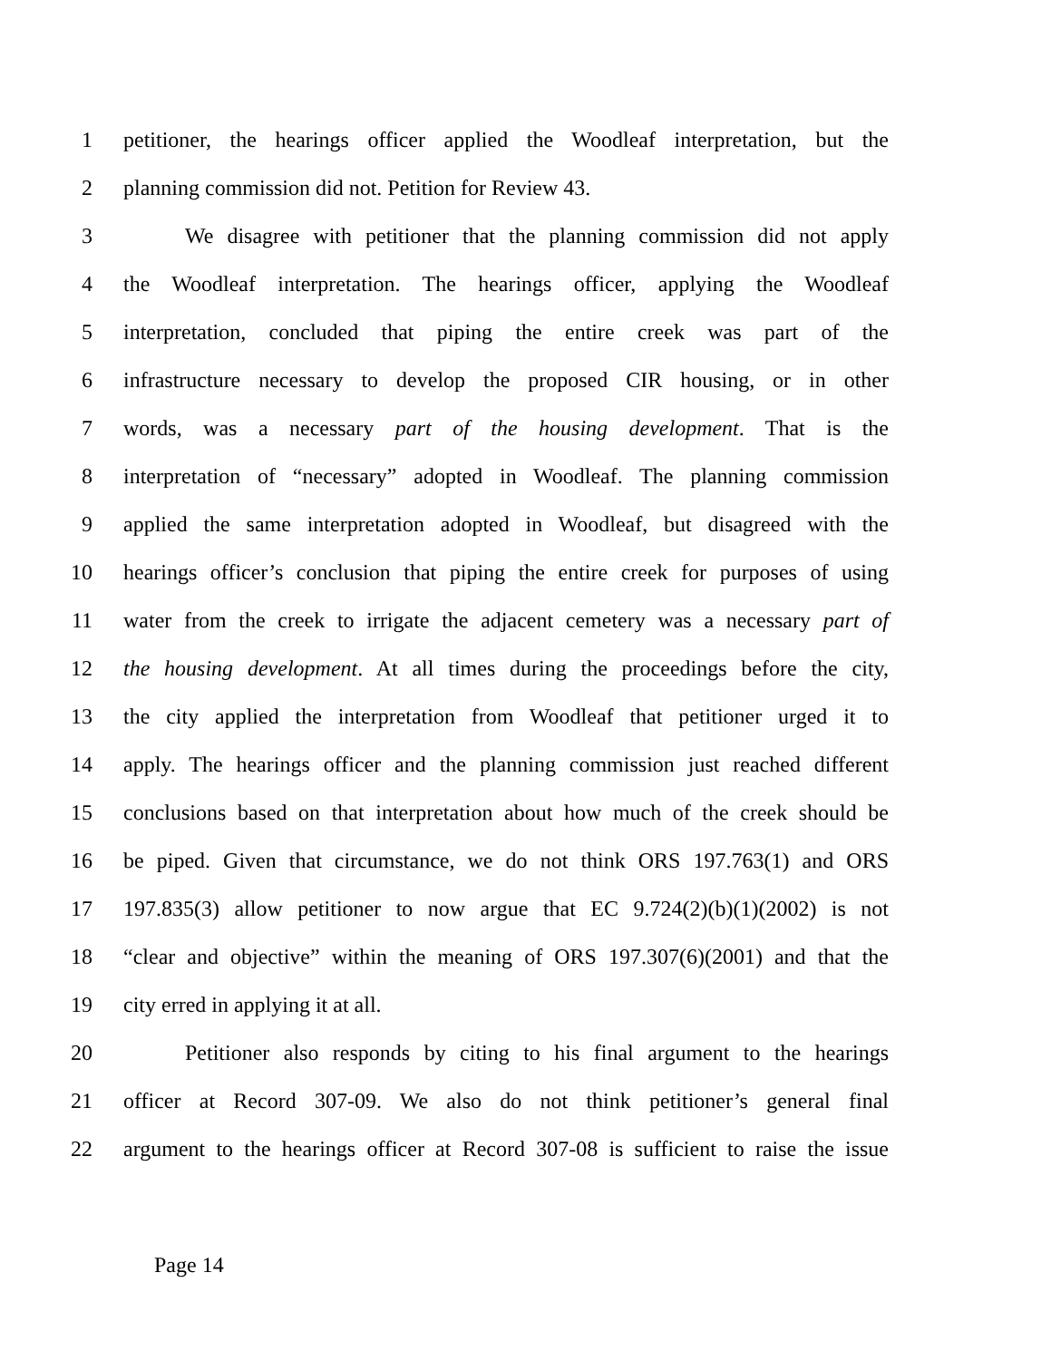1 petitioner, the hearings officer applied the Woodleaf interpretation, but the
2 planning commission did not. Petition for Review 43.
3 We disagree with petitioner that the planning commission did not apply
4 the Woodleaf interpretation. The hearings officer, applying the Woodleaf
5 interpretation, concluded that piping the entire creek was part of the
6 infrastructure necessary to develop the proposed CIR housing, or in other
7 words, was a necessary part of the housing development. That is the
8 interpretation of “necessary” adopted in Woodleaf. The planning commission
9 applied the same interpretation adopted in Woodleaf, but disagreed with the
10 hearings officer’s conclusion that piping the entire creek for purposes of using
11 water from the creek to irrigate the adjacent cemetery was a necessary part of
12 the housing development. At all times during the proceedings before the city,
13 the city applied the interpretation from Woodleaf that petitioner urged it to
14 apply. The hearings officer and the planning commission just reached different
15 conclusions based on that interpretation about how much of the creek should be
16 be piped. Given that circumstance, we do not think ORS 197.763(1) and ORS
17 197.835(3) allow petitioner to now argue that EC 9.724(2)(b)(1)(2002) is not
18 “clear and objective” within the meaning of ORS 197.307(6)(2001) and that the
19 city erred in applying it at all.
20 Petitioner also responds by citing to his final argument to the hearings
21 officer at Record 307-09. We also do not think petitioner’s general final
22 argument to the hearings officer at Record 307-08 is sufficient to raise the issue
Page 14